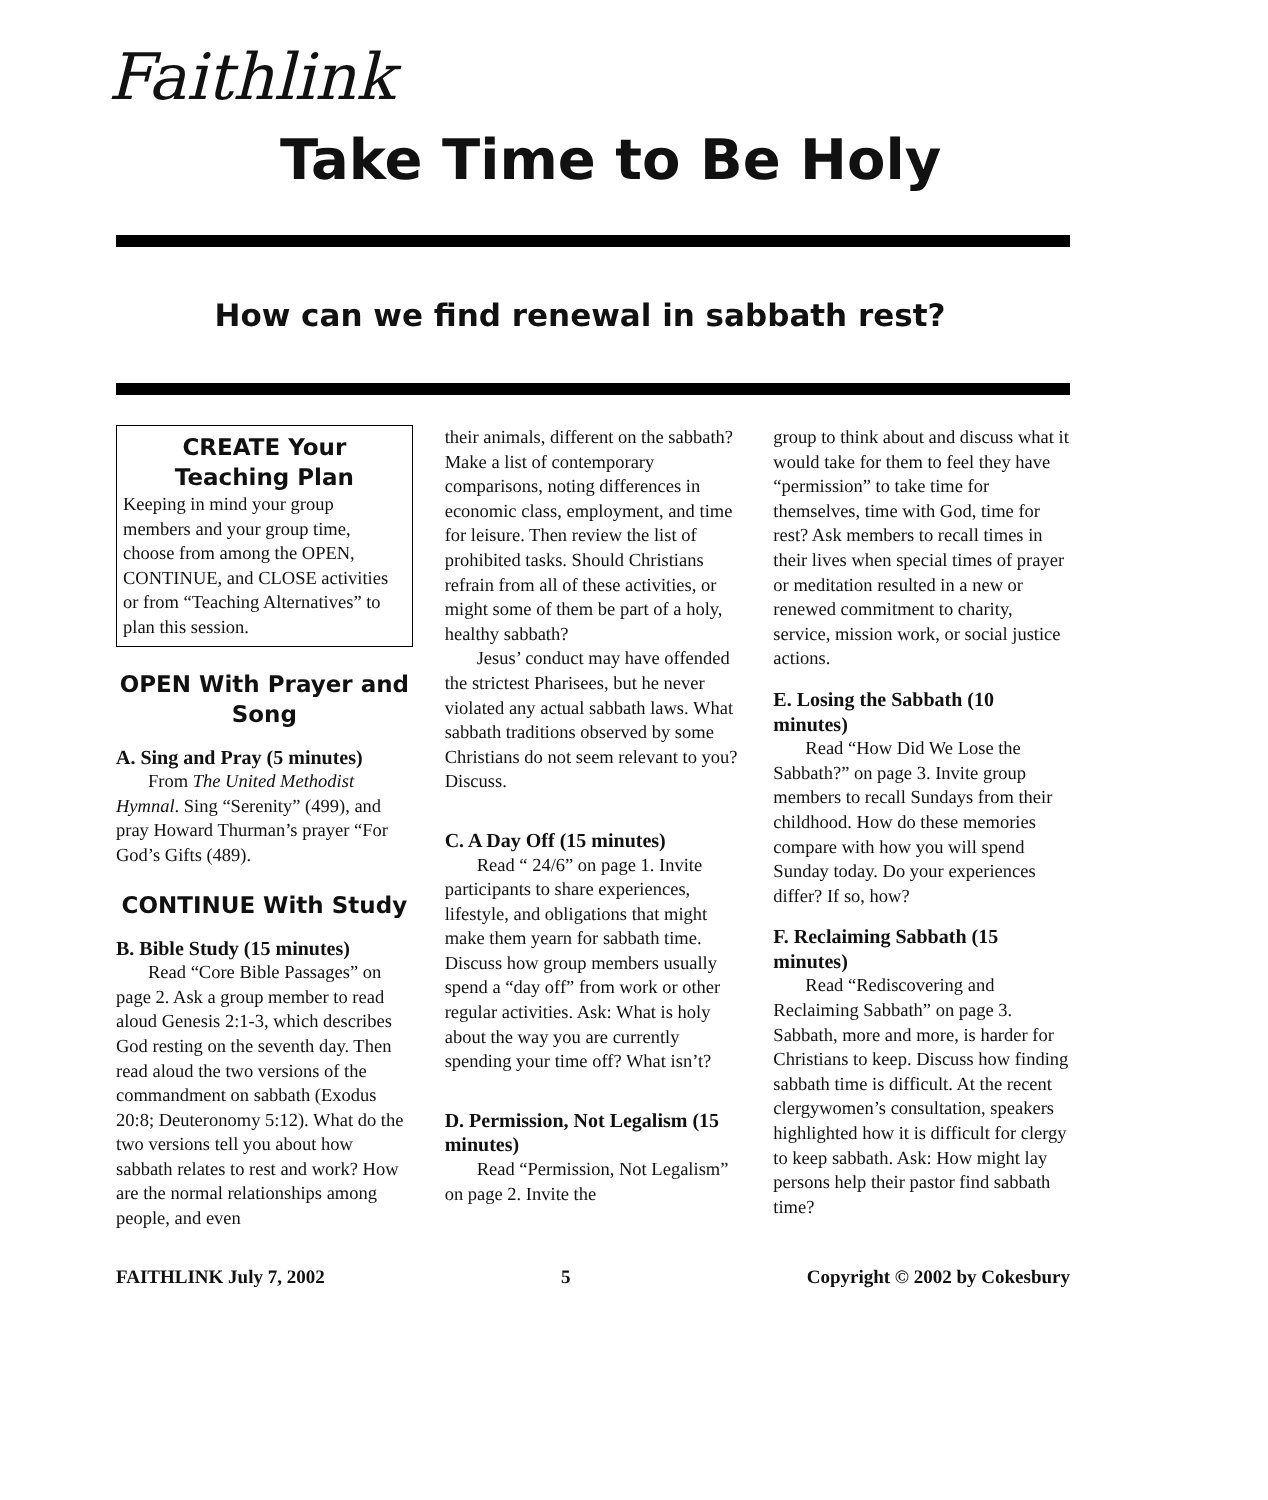Faithlink
Take Time to Be Holy
How can we find renewal in sabbath rest?
CREATE Your Teaching Plan
Keeping in mind your group members and your group time, choose from among the OPEN, CONTINUE, and CLOSE activities or from “Teaching Alternatives” to plan this session.
OPEN With Prayer and Song
A. Sing and Pray (5 minutes)
From The United Methodist Hymnal. Sing “Serenity” (499), and pray Howard Thurman’s prayer “For God’s Gifts (489).
CONTINUE With Study
B. Bible Study (15 minutes)
Read “Core Bible Passages” on page 2. Ask a group member to read aloud Genesis 2:1-3, which describes God resting on the seventh day. Then read aloud the two versions of the commandment on sabbath (Exodus 20:8; Deuteronomy 5:12). What do the two versions tell you about how sabbath relates to rest and work? How are the normal relationships among people, and even
their animals, different on the sabbath? Make a list of contemporary comparisons, noting differences in economic class, employment, and time for leisure. Then review the list of prohibited tasks. Should Christians refrain from all of these activities, or might some of them be part of a holy, healthy sabbath?
Jesus’ conduct may have offended the strictest Pharisees, but he never violated any actual sabbath laws. What sabbath traditions observed by some Christians do not seem relevant to you? Discuss.
C. A Day Off (15 minutes)
Read “ 24/6” on page 1. Invite participants to share experiences, lifestyle, and obligations that might make them yearn for sabbath time. Discuss how group members usually spend a “day off” from work or other regular activities. Ask: What is holy about the way you are currently spending your time off? What isn’t?
D. Permission, Not Legalism (15 minutes)
Read “Permission, Not Legalism” on page 2. Invite the
group to think about and discuss what it would take for them to feel they have “permission” to take time for themselves, time with God, time for rest? Ask members to recall times in their lives when special times of prayer or meditation resulted in a new or renewed commitment to charity, service, mission work, or social justice actions.
E. Losing the Sabbath (10 minutes)
Read “How Did We Lose the Sabbath?” on page 3. Invite group members to recall Sundays from their childhood. How do these memories compare with how you will spend Sunday today. Do your experiences differ? If so, how?
F. Reclaiming Sabbath (15 minutes)
Read “Rediscovering and Reclaiming Sabbath” on page 3. Sabbath, more and more, is harder for Christians to keep. Discuss how finding sabbath time is difficult. At the recent clergywomen’s consultation, speakers highlighted how it is difficult for clergy to keep sabbath. Ask: How might lay persons help their pastor find sabbath time?
FAITHLINK July 7, 2002 5 Copyright © 2002 by Cokesbury